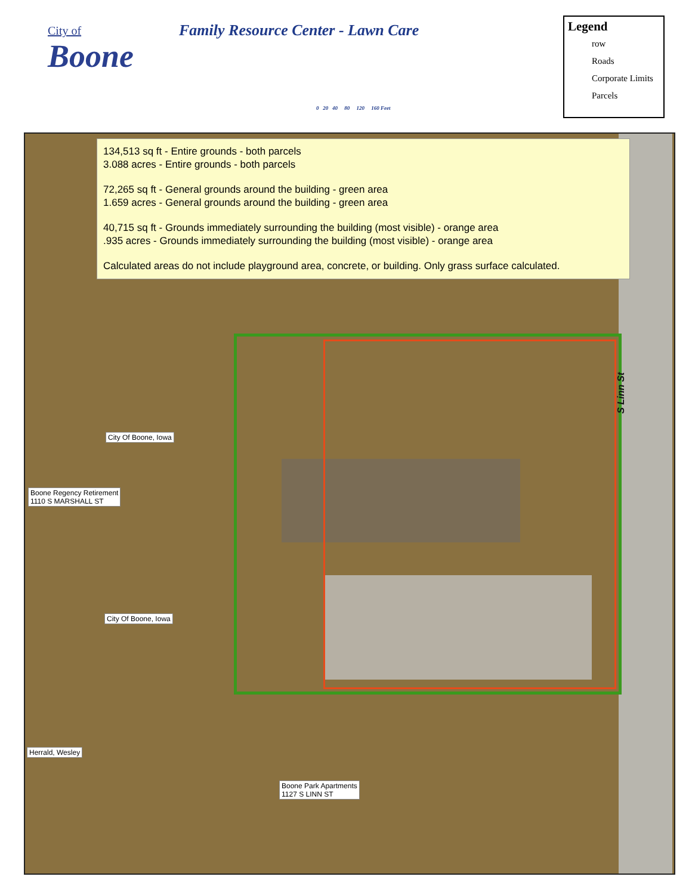City of
Boone
Family Resource Center - Lawn Care
0 20 40 80 120 160 Feet
Legend
row
Roads
Corporate Limits
Parcels
134,513 sq ft - Entire grounds - both parcels
3.088 acres - Entire grounds - both parcels
72,265 sq ft - General grounds around the building - green area
1.659 acres - General grounds around the building - green area
40,715 sq ft - Grounds immediately surrounding the building (most visible) - orange area
.935 acres - Grounds immediately surrounding the building (most visible) - orange area
Calculated areas do not include playground area, concrete, or building. Only grass surface calculated.
S Linn St
City Of Boone, Iowa
Boone Regency Retirement
1110 S MARSHALL ST
City Of Boone, Iowa
Herrald, Wesley
Boone Park Apartments
1127 S LINN ST